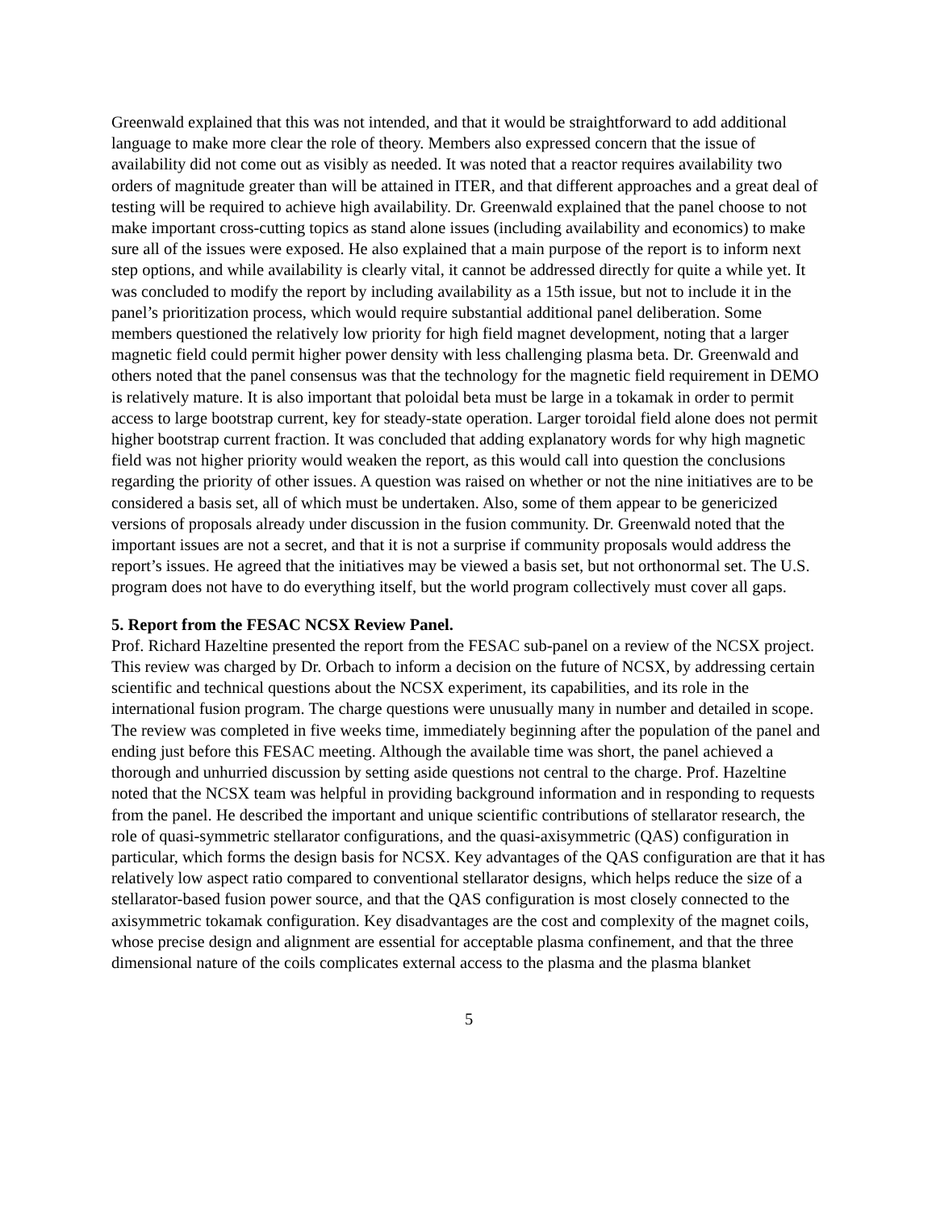Greenwald explained that this was not intended, and that it would be straightforward to add additional language to make more clear the role of theory. Members also expressed concern that the issue of availability did not come out as visibly as needed. It was noted that a reactor requires availability two orders of magnitude greater than will be attained in ITER, and that different approaches and a great deal of testing will be required to achieve high availability. Dr. Greenwald explained that the panel choose to not make important cross-cutting topics as stand alone issues (including availability and economics) to make sure all of the issues were exposed. He also explained that a main purpose of the report is to inform next step options, and while availability is clearly vital, it cannot be addressed directly for quite a while yet. It was concluded to modify the report by including availability as a 15th issue, but not to include it in the panel’s prioritization process, which would require substantial additional panel deliberation. Some members questioned the relatively low priority for high field magnet development, noting that a larger magnetic field could permit higher power density with less challenging plasma beta. Dr. Greenwald and others noted that the panel consensus was that the technology for the magnetic field requirement in DEMO is relatively mature. It is also important that poloidal beta must be large in a tokamak in order to permit access to large bootstrap current, key for steady-state operation. Larger toroidal field alone does not permit higher bootstrap current fraction. It was concluded that adding explanatory words for why high magnetic field was not higher priority would weaken the report, as this would call into question the conclusions regarding the priority of other issues. A question was raised on whether or not the nine initiatives are to be considered a basis set, all of which must be undertaken. Also, some of them appear to be genericized versions of proposals already under discussion in the fusion community. Dr. Greenwald noted that the important issues are not a secret, and that it is not a surprise if community proposals would address the report’s issues. He agreed that the initiatives may be viewed a basis set, but not orthonormal set. The U.S. program does not have to do everything itself, but the world program collectively must cover all gaps.
5. Report from the FESAC NCSX Review Panel.
Prof. Richard Hazeltine presented the report from the FESAC sub-panel on a review of the NCSX project. This review was charged by Dr. Orbach to inform a decision on the future of NCSX, by addressing certain scientific and technical questions about the NCSX experiment, its capabilities, and its role in the international fusion program. The charge questions were unusually many in number and detailed in scope. The review was completed in five weeks time, immediately beginning after the population of the panel and ending just before this FESAC meeting. Although the available time was short, the panel achieved a thorough and unhurried discussion by setting aside questions not central to the charge. Prof. Hazeltine noted that the NCSX team was helpful in providing background information and in responding to requests from the panel. He described the important and unique scientific contributions of stellarator research, the role of quasi-symmetric stellarator configurations, and the quasi-axisymmetric (QAS) configuration in particular, which forms the design basis for NCSX. Key advantages of the QAS configuration are that it has relatively low aspect ratio compared to conventional stellarator designs, which helps reduce the size of a stellarator-based fusion power source, and that the QAS configuration is most closely connected to the axisymmetric tokamak configuration. Key disadvantages are the cost and complexity of the magnet coils, whose precise design and alignment are essential for acceptable plasma confinement, and that the three dimensional nature of the coils complicates external access to the plasma and the plasma blanket
5